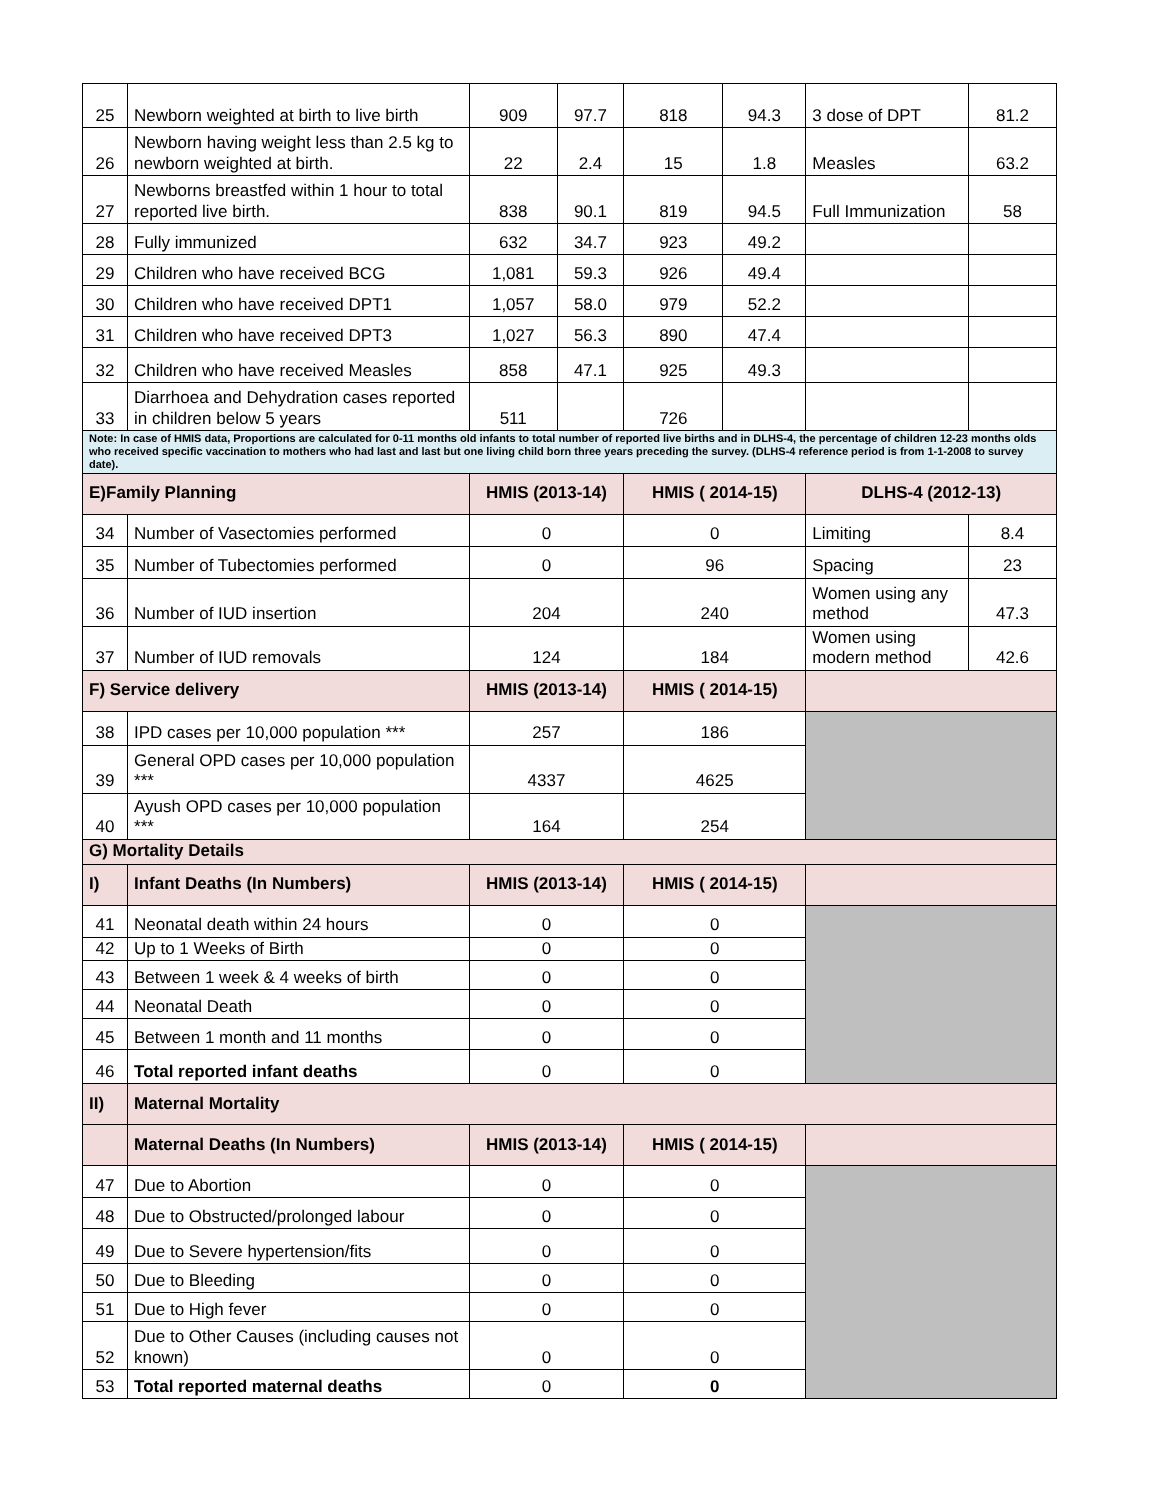| 25 | Newborn weighted at birth to live birth | 909 | 97.7 | 818 | 94.3 | 3 dose of DPT | 81.2 |
| 26 | Newborn having weight less than 2.5 kg to newborn weighted at birth. | 22 | 2.4 | 15 | 1.8 | Measles | 63.2 |
| 27 | Newborns breastfed within 1 hour to total reported live birth. | 838 | 90.1 | 819 | 94.5 | Full Immunization | 58 |
| 28 | Fully immunized | 632 | 34.7 | 923 | 49.2 | | |
| 29 | Children who have received BCG | 1,081 | 59.3 | 926 | 49.4 | | |
| 30 | Children who have received DPT1 | 1,057 | 58.0 | 979 | 52.2 | | |
| 31 | Children who have received DPT3 | 1,027 | 56.3 | 890 | 47.4 | | |
| 32 | Children who have received Measles | 858 | 47.1 | 925 | 49.3 | | |
| 33 | Diarrhoea and Dehydration cases reported in children below 5 years | 511 | | 726 | | | |
| Note: In case of HMIS data, Proportions are calculated for 0-11 months old infants to total number of reported live births and in DLHS-4, the percentage of children 12-23 months olds who received specific vaccination to mothers who had last and last but one living child born three years preceding the survey. (DLHS-4 reference period is from 1-1-2008 to survey date). | | | | | | | |
| E)Family Planning | | HMIS (2013-14) | | HMIS ( 2014-15) | | DLHS-4 (2012-13) | |
| 34 | Number of Vasectomies performed | 0 | | 0 | | Limiting | 8.4 |
| 35 | Number of Tubectomies performed | 0 | | 96 | | Spacing | 23 |
| 36 | Number of IUD insertion | 204 | | 240 | | Women using any method | 47.3 |
| 37 | Number of IUD removals | 124 | | 184 | | Women using modern method | 42.6 |
| F) Service delivery | | HMIS (2013-14) | | HMIS ( 2014-15) | | | |
| 38 | IPD cases per 10,000 population *** | 257 | | 186 | | | |
| 39 | General OPD cases per 10,000 population *** | 4337 | | 4625 | | | |
| 40 | Ayush OPD cases per 10,000 population *** | 164 | | 254 | | | |
| G) Mortality Details | | | | | | | |
| I) | Infant Deaths (In Numbers) | HMIS (2013-14) | | HMIS ( 2014-15) | | | |
| 41 | Neonatal death within 24 hours | 0 | | 0 | | | |
| 42 | Up to 1 Weeks of Birth | 0 | | 0 | | | |
| 43 | Between 1 week & 4 weeks of birth | 0 | | 0 | | | |
| 44 | Neonatal Death | 0 | | 0 | | | |
| 45 | Between 1 month and 11 months | 0 | | 0 | | | |
| 46 | Total reported infant deaths | 0 | | 0 | | | |
| II) | Maternal Mortality | | | | | | |
| | Maternal Deaths (In Numbers) | HMIS (2013-14) | | HMIS ( 2014-15) | | | |
| 47 | Due to Abortion | 0 | | 0 | | | |
| 48 | Due to Obstructed/prolonged labour | 0 | | 0 | | | |
| 49 | Due to Severe hypertension/fits | 0 | | 0 | | | |
| 50 | Due to Bleeding | 0 | | 0 | | | |
| 51 | Due to High fever | 0 | | 0 | | | |
| 52 | Due to Other Causes (including causes not known) | 0 | | 0 | | | |
| 53 | Total reported maternal deaths | 0 | | 0 | | | |